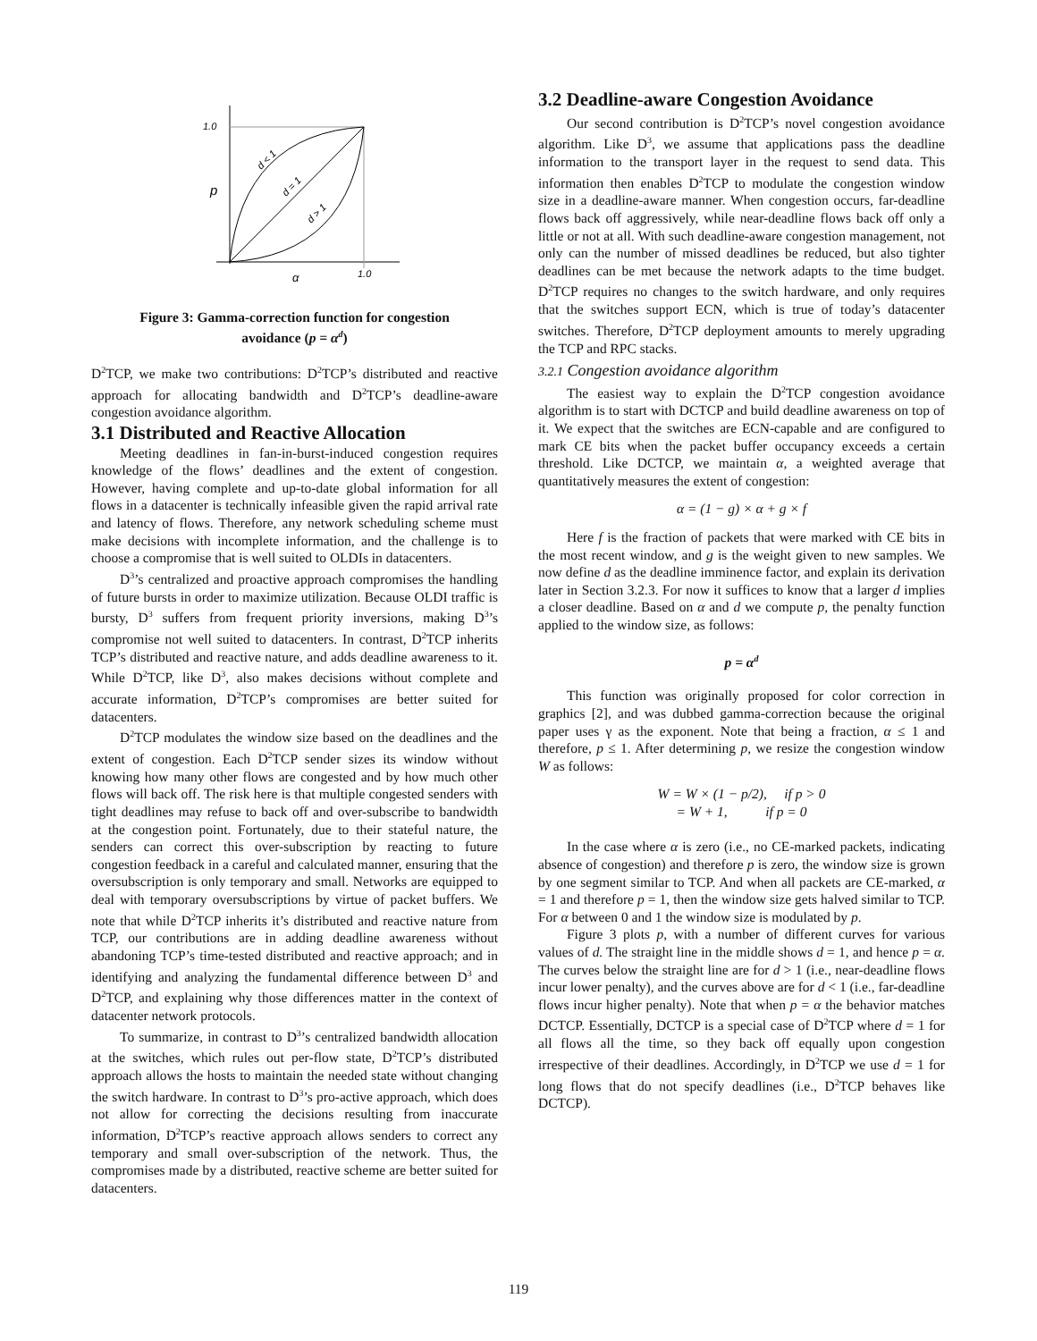1.0
1.0
p
α
d < 1
d = 1
d > 1
Figure 3: Gamma-correction function for congestion
avoidance (p = α<sup>d</sup>)
D<sup>2</sup>TCP, we make two contributions: D<sup>2</sup>TCP’s distributed and reactive approach for allocating bandwidth and D<sup>2</sup>TCP’s deadline-aware congestion avoidance algorithm.
3.1 Distributed and Reactive Allocation
Meeting deadlines in fan-in-burst-induced congestion requires knowledge of the flows’ deadlines and the extent of congestion. However, having complete and up-to-date global information for all flows in a datacenter is technically infeasible given the rapid arrival rate and latency of flows. Therefore, any network scheduling scheme must make decisions with incomplete information, and the challenge is to choose a compromise that is well suited to OLDIs in datacenters.
D<sup>3</sup>’s centralized and proactive approach compromises the handling of future bursts in order to maximize utilization. Because OLDI traffic is bursty, D<sup>3</sup> suffers from frequent priority inversions, making D<sup>3</sup>’s compromise not well suited to datacenters. In contrast, D<sup>2</sup>TCP inherits TCP’s distributed and reactive nature, and adds deadline awareness to it. While D<sup>2</sup>TCP, like D<sup>3</sup>, also makes decisions without complete and accurate information, D<sup>2</sup>TCP’s compromises are better suited for datacenters.
D<sup>2</sup>TCP modulates the window size based on the deadlines and the extent of congestion. Each D<sup>2</sup>TCP sender sizes its window without knowing how many other flows are congested and by how much other flows will back off. The risk here is that multiple congested senders with tight deadlines may refuse to back off and over-subscribe to bandwidth at the congestion point. Fortunately, due to their stateful nature, the senders can correct this over-subscription by reacting to future congestion feedback in a careful and calculated manner, ensuring that the oversubscription is only temporary and small. Networks are equipped to deal with temporary oversubscriptions by virtue of packet buffers. We note that while D<sup>2</sup>TCP inherits it’s distributed and reactive nature from TCP, our contributions are in adding deadline awareness without abandoning TCP’s time-tested distributed and reactive approach; and in identifying and analyzing the fundamental difference between D<sup>3</sup> and D<sup>2</sup>TCP, and explaining why those differences matter in the context of datacenter network protocols.
To summarize, in contrast to D<sup>3</sup>’s centralized bandwidth allocation at the switches, which rules out per-flow state, D<sup>2</sup>TCP’s distributed approach allows the hosts to maintain the needed state without changing the switch hardware. In contrast to D<sup>3</sup>’s pro-active approach, which does not allow for correcting the decisions resulting from inaccurate information, D<sup>2</sup>TCP’s reactive approach allows senders to correct any temporary and small over-subscription of the network. Thus, the compromises made by a distributed, reactive scheme are better suited for datacenters.
3.2 Deadline-aware Congestion Avoidance
Our second contribution is D<sup>2</sup>TCP’s novel congestion avoidance algorithm. Like D<sup>3</sup>, we assume that applications pass the deadline information to the transport layer in the request to send data. This information then enables D<sup>2</sup>TCP to modulate the congestion window size in a deadline-aware manner. When congestion occurs, far-deadline flows back off aggressively, while near-deadline flows back off only a little or not at all. With such deadline-aware congestion management, not only can the number of missed deadlines be reduced, but also tighter deadlines can be met because the network adapts to the time budget. D<sup>2</sup>TCP requires no changes to the switch hardware, and only requires that the switches support ECN, which is true of today’s datacenter switches. Therefore, D<sup>2</sup>TCP deployment amounts to merely upgrading the TCP and RPC stacks.
3.2.1 Congestion avoidance algorithm
The easiest way to explain the D<sup>2</sup>TCP congestion avoidance algorithm is to start with DCTCP and build deadline awareness on top of it. We expect that the switches are ECN-capable and are configured to mark CE bits when the packet buffer occupancy exceeds a certain threshold. Like DCTCP, we maintain α, a weighted average that quantitatively measures the extent of congestion:
α = (1 − g) × α + g × f
Here f is the fraction of packets that were marked with CE bits in the most recent window, and g is the weight given to new samples. We now define d as the deadline imminence factor, and explain its derivation later in Section 3.2.3. For now it suffices to know that a larger d implies a closer deadline. Based on α and d we compute p, the penalty function applied to the window size, as follows:
p = α<sup>d</sup>
This function was originally proposed for color correction in graphics [2], and was dubbed gamma-correction because the original paper uses γ as the exponent. Note that being a fraction, α ≤ 1 and therefore, p ≤ 1. After determining p, we resize the congestion window W as follows:
W = W × (1 − p/2), if p > 0
= W + 1, if p = 0
In the case where α is zero (i.e., no CE-marked packets, indicating absence of congestion) and therefore p is zero, the window size is grown by one segment similar to TCP. And when all packets are CE-marked, α = 1 and therefore p = 1, then the window size gets halved similar to TCP. For α between 0 and 1 the window size is modulated by p.
Figure 3 plots p, with a number of different curves for various values of d. The straight line in the middle shows d = 1, and hence p = α. The curves below the straight line are for d > 1 (i.e., near-deadline flows incur lower penalty), and the curves above are for d < 1 (i.e., far-deadline flows incur higher penalty). Note that when p = α the behavior matches DCTCP. Essentially, DCTCP is a special case of D<sup>2</sup>TCP where d = 1 for all flows all the time, so they back off equally upon congestion irrespective of their deadlines. Accordingly, in D<sup>2</sup>TCP we use d = 1 for long flows that do not specify deadlines (i.e., D<sup>2</sup>TCP behaves like DCTCP).
119